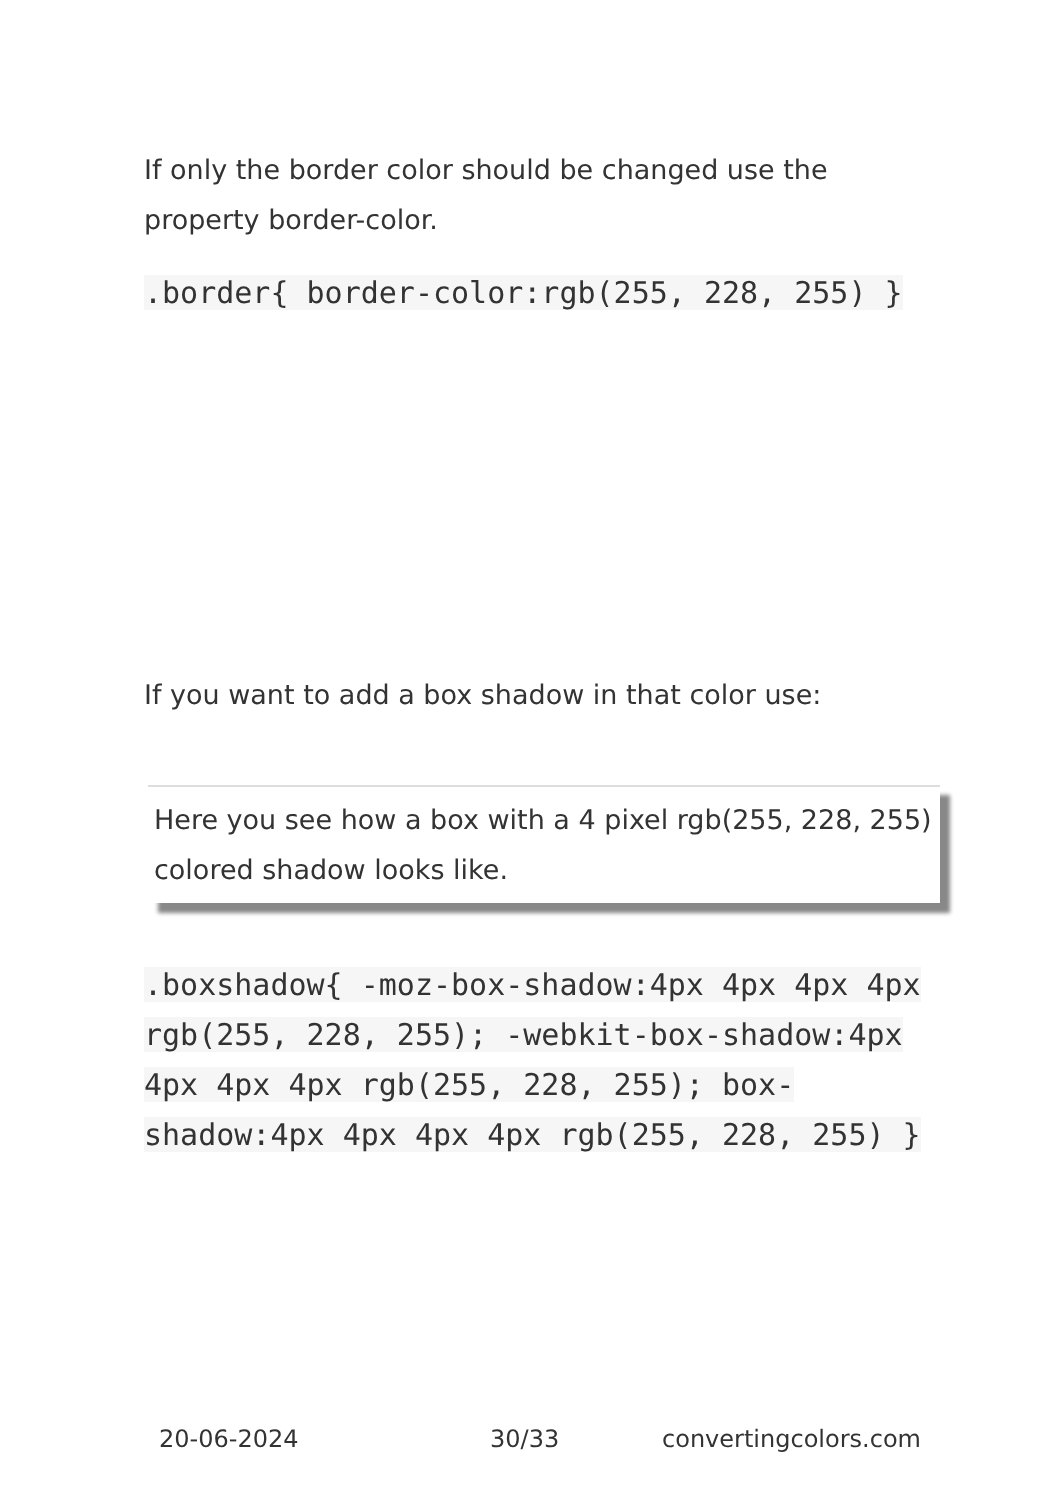If only the border color should be changed use the property border-color.
.border{ border-color:rgb(255, 228, 255) }
If you want to add a box shadow in that color use:
Here you see how a box with a 4 pixel rgb(255, 228, 255) colored shadow looks like.
.boxshadow{ -moz-box-shadow:4px 4px 4px 4px rgb(255, 228, 255); -webkit-box-shadow:4px 4px 4px 4px rgb(255, 228, 255); box-shadow:4px 4px 4px 4px rgb(255, 228, 255) }
20-06-2024 30/33 convertingcolors.com